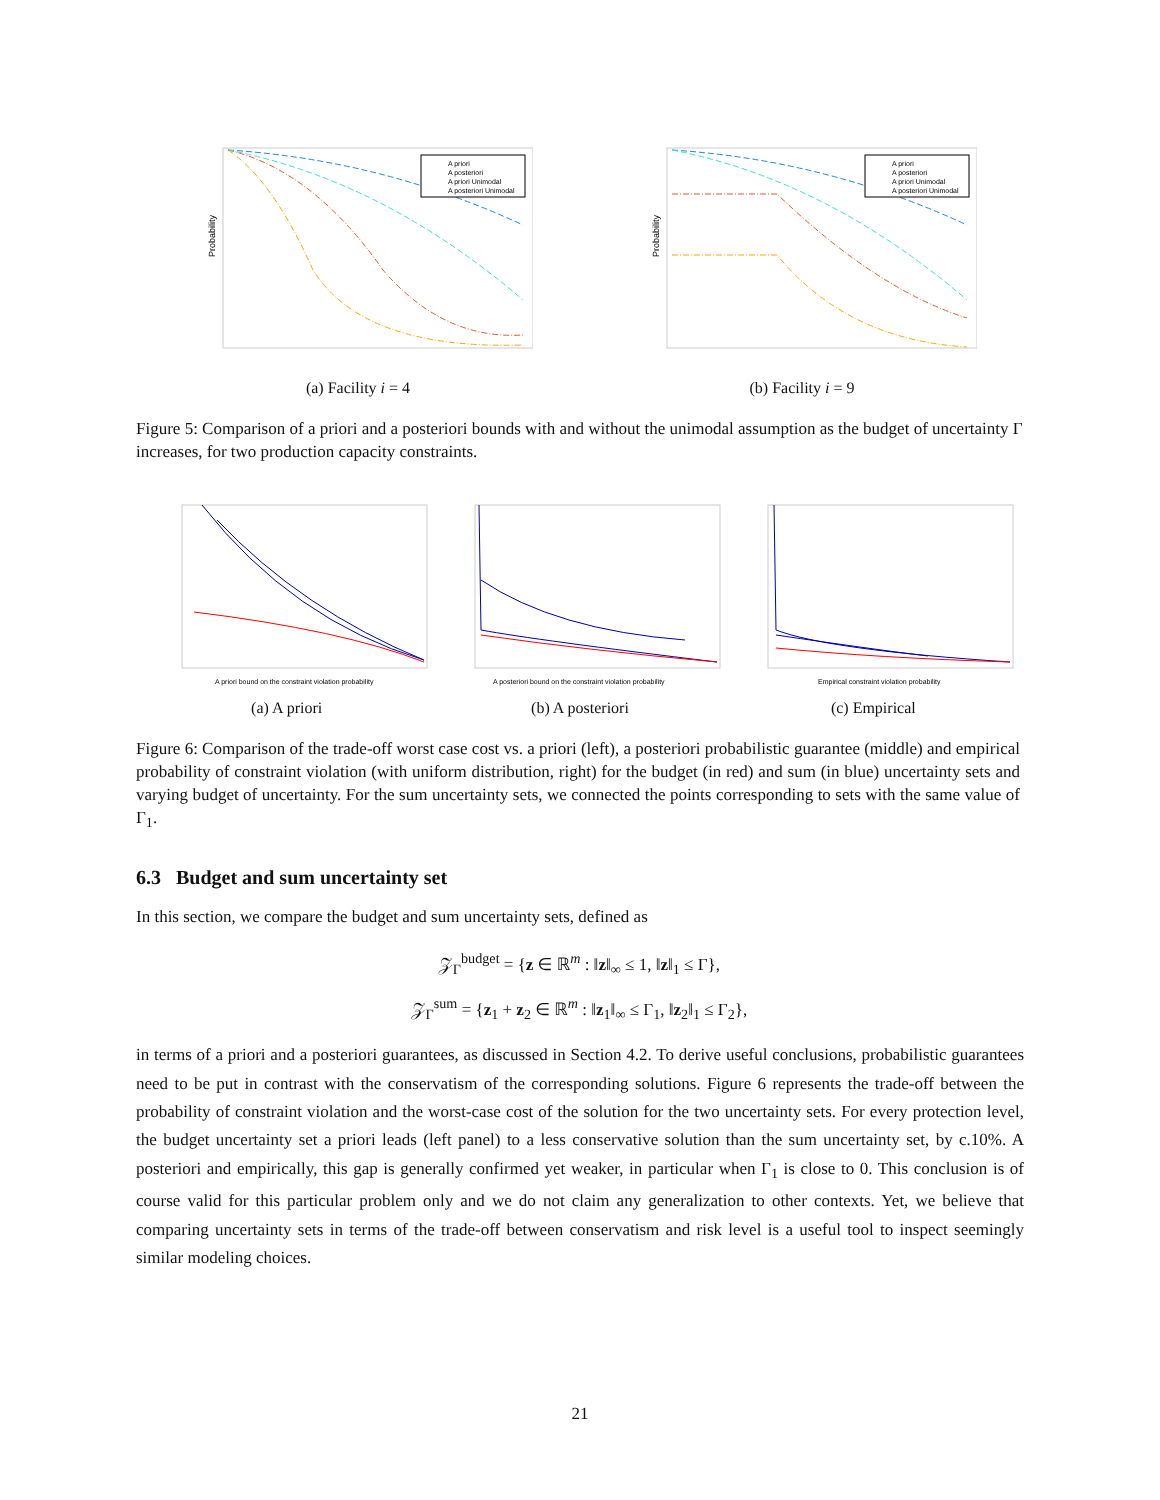Probability
A priori
A posteriori
A priori Unimodal
A posteriori Unimodal
(a) Facility i = 4
Probability
A priori
A posteriori
A priori Unimodal
A posteriori Unimodal
(b) Facility i = 9
Figure 5: Comparison of a priori and a posteriori bounds with and without the unimodal assumption as the budget of uncertainty Γ increases, for two production capacity constraints.
A priori bound on the constraint violation probability
(a) A priori
A posteriori bound on the constraint violation probability
(b) A posteriori
Empirical constraint violation probability
(c) Empirical
Figure 6: Comparison of the trade-off worst case cost vs. a priori (left), a posteriori probabilistic guarantee (middle) and empirical probability of constraint violation (with uniform distribution, right) for the budget (in red) and sum (in blue) uncertainty sets and varying budget of uncertainty. For the sum uncertainty sets, we connected the points corresponding to sets with the same value of Γ<sub>1</sub>.
6.3 Budget and sum uncertainty set
In this section, we compare the budget and sum uncertainty sets, defined as
𝒵<sub>Γ</sub><sup>budget</sup> = {z ∈ ℝ<sup>m</sup> : ‖z‖<sub>∞</sub> ≤ 1, ‖z‖<sub>1</sub> ≤ Γ},
𝒵<sub>Γ</sub><sup>sum</sup> = {z<sub>1</sub> + z<sub>2</sub> ∈ ℝ<sup>m</sup> : ‖z<sub>1</sub>‖<sub>∞</sub> ≤ Γ<sub>1</sub>, ‖z<sub>2</sub>‖<sub>1</sub> ≤ Γ<sub>2</sub>},
in terms of a priori and a posteriori guarantees, as discussed in Section 4.2. To derive useful conclusions, probabilistic guarantees need to be put in contrast with the conservatism of the corresponding solutions. Figure 6 represents the trade-off between the probability of constraint violation and the worst-case cost of the solution for the two uncertainty sets. For every protection level, the budget uncertainty set a priori leads (left panel) to a less conservative solution than the sum uncertainty set, by c.10%. A posteriori and empirically, this gap is generally confirmed yet weaker, in particular when Γ<sub>1</sub> is close to 0. This conclusion is of course valid for this particular problem only and we do not claim any generalization to other contexts. Yet, we believe that comparing uncertainty sets in terms of the trade-off between conservatism and risk level is a useful tool to inspect seemingly similar modeling choices.
21